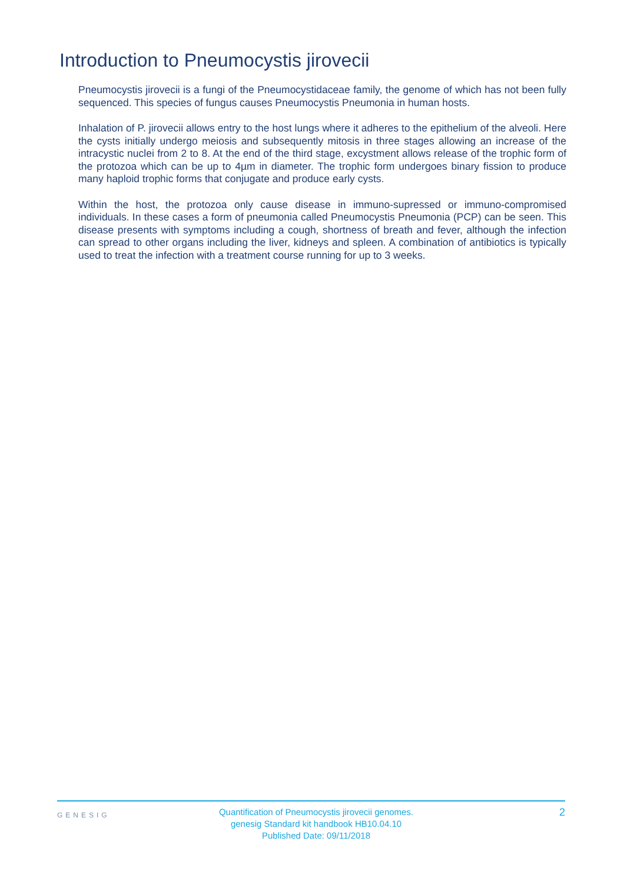Introduction to Pneumocystis jirovecii
Pneumocystis jirovecii is a fungi of the Pneumocystidaceae family, the genome of which has not been fully sequenced. This species of fungus causes Pneumocystis Pneumonia in human hosts.
Inhalation of P. jirovecii allows entry to the host lungs where it adheres to the epithelium of the alveoli. Here the cysts initially undergo meiosis and subsequently mitosis in three stages allowing an increase of the intracystic nuclei from 2 to 8. At the end of the third stage, excystment allows release of the trophic form of the protozoa which can be up to 4µm in diameter. The trophic form undergoes binary fission to produce many haploid trophic forms that conjugate and produce early cysts.
Within the host, the protozoa only cause disease in immuno-supressed or immuno-compromised individuals. In these cases a form of pneumonia called Pneumocystis Pneumonia (PCP) can be seen. This disease presents with symptoms including a cough, shortness of breath and fever, although the infection can spread to other organs including the liver, kidneys and spleen. A combination of antibiotics is typically used to treat the infection with a treatment course running for up to 3 weeks.
GENESIG
Quantification of Pneumocystis jirovecii genomes.
genesig Standard kit handbook HB10.04.10
Published Date: 09/11/2018
2